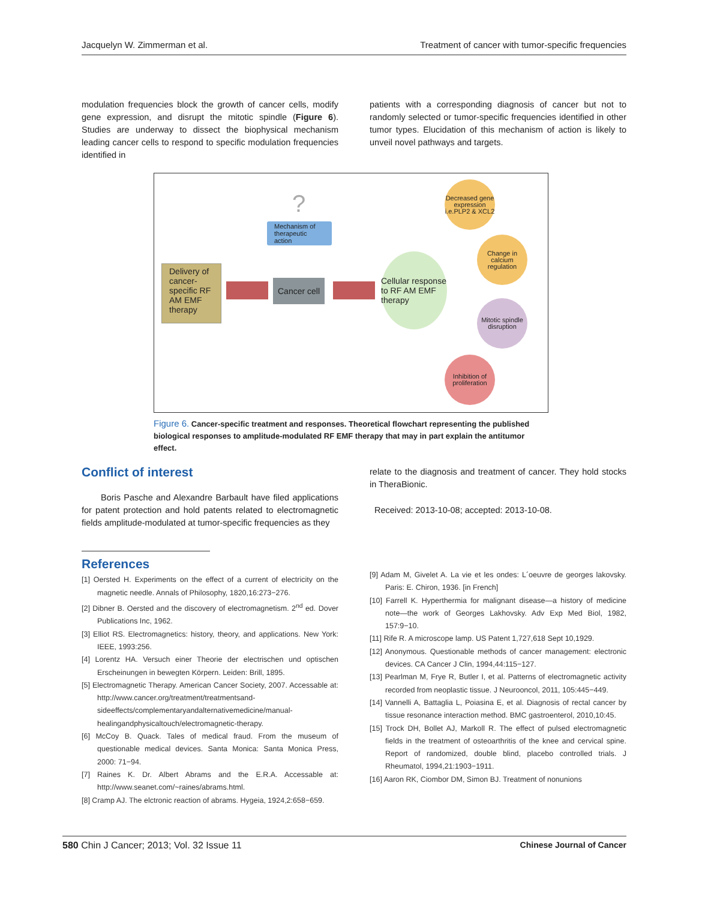Jacquelyn W. Zimmerman et al. Treatment of cancer with tumor-specific frequencies
modulation frequencies block the growth of cancer cells, modify gene expression, and disrupt the mitotic spindle (Figure 6). Studies are underway to dissect the biophysical mechanism leading cancer cells to respond to specific modulation frequencies identified in
patients with a corresponding diagnosis of cancer but not to randomly selected or tumor-specific frequencies identified in other tumor types. Elucidation of this mechanism of action is likely to unveil novel pathways and targets.
Delivery of cancer-specific RF AM EMF therapy
?
Mechanism of therapeutic action
Cancer cell
Cellular response to RF AM EMF therapy
Decreased gene expression i.e.PLP2 & XCL2
Change in calcium regulation
Mitotic spindle disruption
Inhibition of proliferation
Figure 6. Cancer-specific treatment and responses. Theoretical flowchart representing the published biological responses to amplitude-modulated RF EMF therapy that may in part explain the antitumor effect.
Conflict of interest
Boris Pasche and Alexandre Barbault have filed applications for patent protection and hold patents related to electromagnetic fields amplitude-modulated at tumor-specific frequencies as they
relate to the diagnosis and treatment of cancer. They hold stocks in TheraBionic.
Received: 2013-10-08; accepted: 2013-10-08.
References
[1] Oersted H. Experiments on the effect of a current of electricity on the magnetic needle. Annals of Philosophy, 1820,16:273−276.
[2] Dibner B. Oersted and the discovery of electromagnetism. 2<sup>nd</sup> ed. Dover Publications Inc, 1962.
[3] Elliot RS. Electromagnetics: history, theory, and applications. New York: IEEE, 1993:256.
[4] Lorentz HA. Versuch einer Theorie der electrischen und optischen Erscheinungen in bewegten Körpern. Leiden: Brill, 1895.
[5] Electromagnetic Therapy. American Cancer Society, 2007. Accessable at: http://www.cancer.org/treatment/treatmentsand-sideeffects/complementaryandalternativemedicine/manual-healingandphysicaltouch/electromagnetic-therapy.
[6] McCoy B. Quack. Tales of medical fraud. From the museum of questionable medical devices. Santa Monica: Santa Monica Press, 2000: 71−94.
[7] Raines K. Dr. Albert Abrams and the E.R.A. Accessable at: http://www.seanet.com/~raines/abrams.html.
[8] Cramp AJ. The elctronic reaction of abrams. Hygeia, 1924,2:658−659.
[9] Adam M, Givelet A. La vie et les ondes: L´oeuvre de georges lakovsky. Paris: E. Chiron, 1936. [in French]
[10] Farrell K. Hyperthermia for malignant disease—a history of medicine note—the work of Georges Lakhovsky. Adv Exp Med Biol, 1982, 157:9−10.
[11] Rife R. A microscope lamp. US Patent 1,727,618 Sept 10,1929.
[12] Anonymous. Questionable methods of cancer management: electronic devices. CA Cancer J Clin, 1994,44:115−127.
[13] Pearlman M, Frye R, Butler I, et al. Patterns of electromagnetic activity recorded from neoplastic tissue. J Neurooncol, 2011, 105:445−449.
[14] Vannelli A, Battaglia L, Poiasina E, et al. Diagnosis of rectal cancer by tissue resonance interaction method. BMC gastroenterol, 2010,10:45.
[15] Trock DH, Bollet AJ, Markoll R. The effect of pulsed electromagnetic fields in the treatment of osteoarthritis of the knee and cervical spine. Report of randomized, double blind, placebo controlled trials. J Rheumatol, 1994,21:1903−1911.
[16] Aaron RK, Ciombor DM, Simon BJ. Treatment of nonunions
580 Chin J Cancer; 2013; Vol. 32 Issue 11 Chinese Journal of Cancer